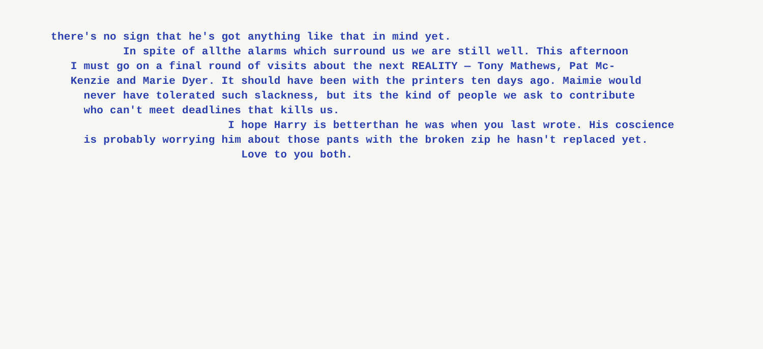there's no sign that he's got anything like that in mind yet.
In spite of allthe alarms which surround us we are still well. This afternoon
I must go on a final round of visits about the next REALITY — Tony Mathews, Pat Mc-
Kenzie and Marie Dyer. It should have been with the printers ten days ago. Maimie would
never have tolerated such slackness, but its the kind of people we ask to contribute
who can't meet deadlines that kills us.
I hope Harry is betterthan he was when you last wrote. His coscience
is probably worrying him about those pants with the broken zip he hasn't replaced yet.
Love to you both.